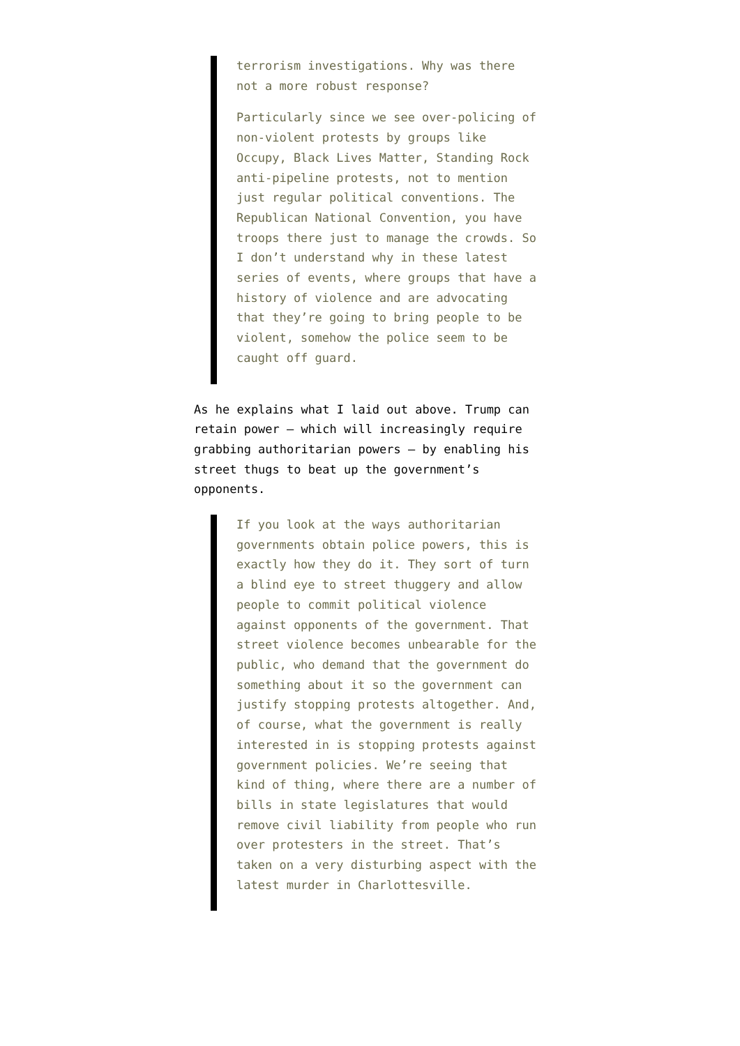terrorism investigations. Why was there not a more robust response?
Particularly since we see over-policing of non-violent protests by groups like Occupy, Black Lives Matter, Standing Rock anti-pipeline protests, not to mention just regular political conventions. The Republican National Convention, you have troops there just to manage the crowds. So I don’t understand why in these latest series of events, where groups that have a history of violence and are advocating that they’re going to bring people to be violent, somehow the police seem to be caught off guard.
As he explains what I laid out above. Trump can retain power — which will increasingly require grabbing authoritarian powers — by enabling his street thugs to beat up the government’s opponents.
If you look at the ways authoritarian governments obtain police powers, this is exactly how they do it. They sort of turn a blind eye to street thuggery and allow people to commit political violence against opponents of the government. That street violence becomes unbearable for the public, who demand that the government do something about it so the government can justify stopping protests altogether. And, of course, what the government is really interested in is stopping protests against government policies. We’re seeing that kind of thing, where there are a number of bills in state legislatures that would remove civil liability from people who run over protesters in the street. That’s taken on a very disturbing aspect with the latest murder in Charlottesville.